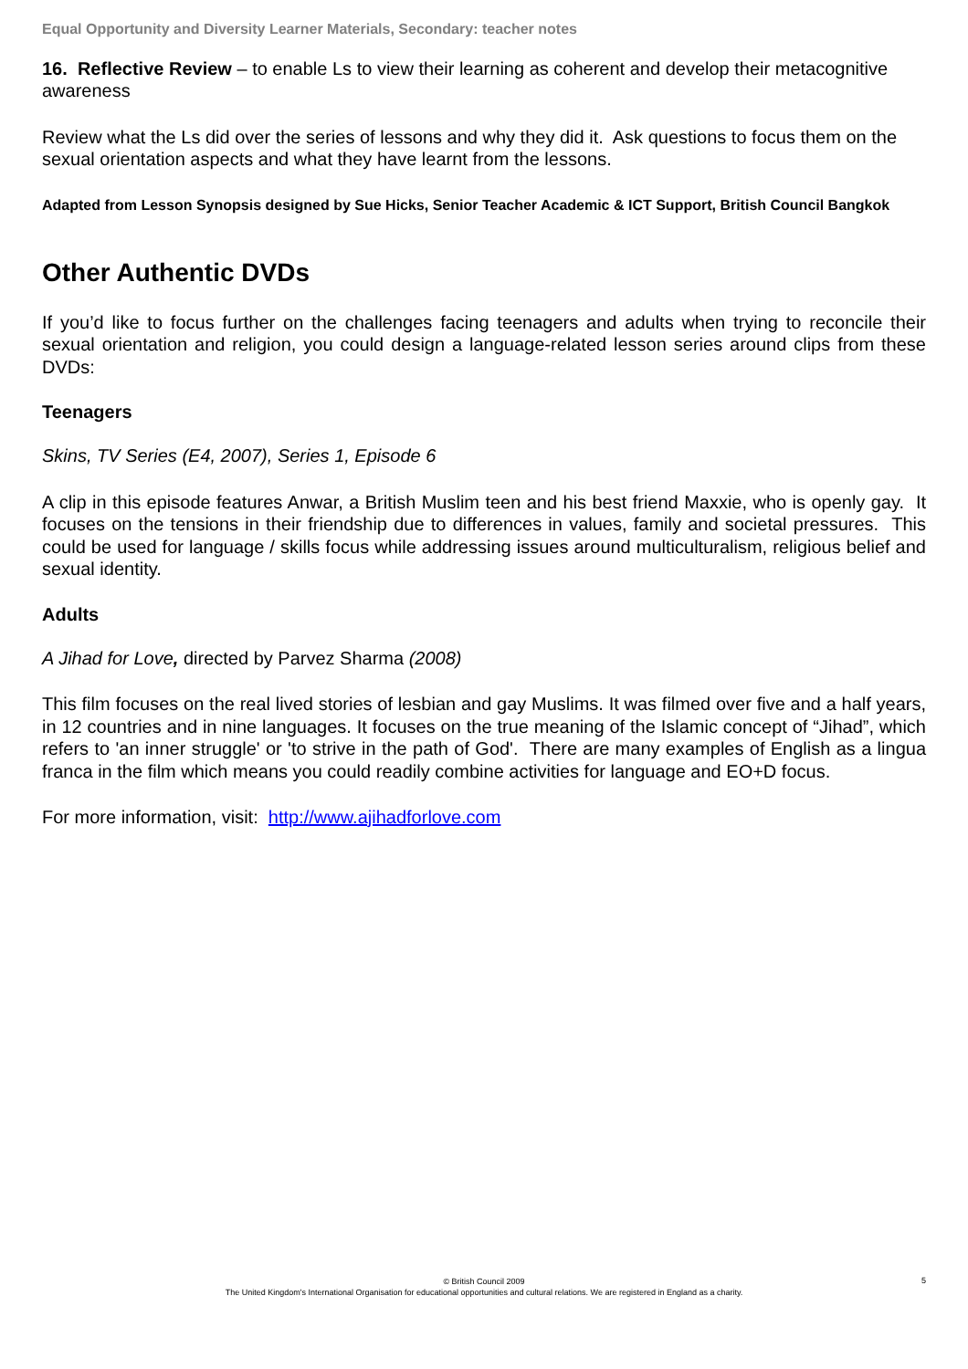Equal Opportunity and Diversity Learner Materials, Secondary: teacher notes
16. Reflective Review – to enable Ls to view their learning as coherent and develop their metacognitive awareness
Review what the Ls did over the series of lessons and why they did it. Ask questions to focus them on the sexual orientation aspects and what they have learnt from the lessons.
Adapted from Lesson Synopsis designed by Sue Hicks, Senior Teacher Academic & ICT Support, British Council Bangkok
Other Authentic DVDs
If you’d like to focus further on the challenges facing teenagers and adults when trying to reconcile their sexual orientation and religion, you could design a language-related lesson series around clips from these DVDs:
Teenagers
Skins, TV Series (E4, 2007), Series 1, Episode 6
A clip in this episode features Anwar, a British Muslim teen and his best friend Maxxie, who is openly gay. It focuses on the tensions in their friendship due to differences in values, family and societal pressures. This could be used for language / skills focus while addressing issues around multiculturalism, religious belief and sexual identity.
Adults
A Jihad for Love, directed by Parvez Sharma (2008)
This film focuses on the real lived stories of lesbian and gay Muslims. It was filmed over five and a half years, in 12 countries and in nine languages. It focuses on the true meaning of the Islamic concept of “Jihad”, which refers to 'an inner struggle' or 'to strive in the path of God'. There are many examples of English as a lingua franca in the film which means you could readily combine activities for language and EO+D focus.
For more information, visit: http://www.ajihadforlove.com
© British Council 2009
The United Kingdom's International Organisation for educational opportunities and cultural relations. We are registered in England as a charity.
5